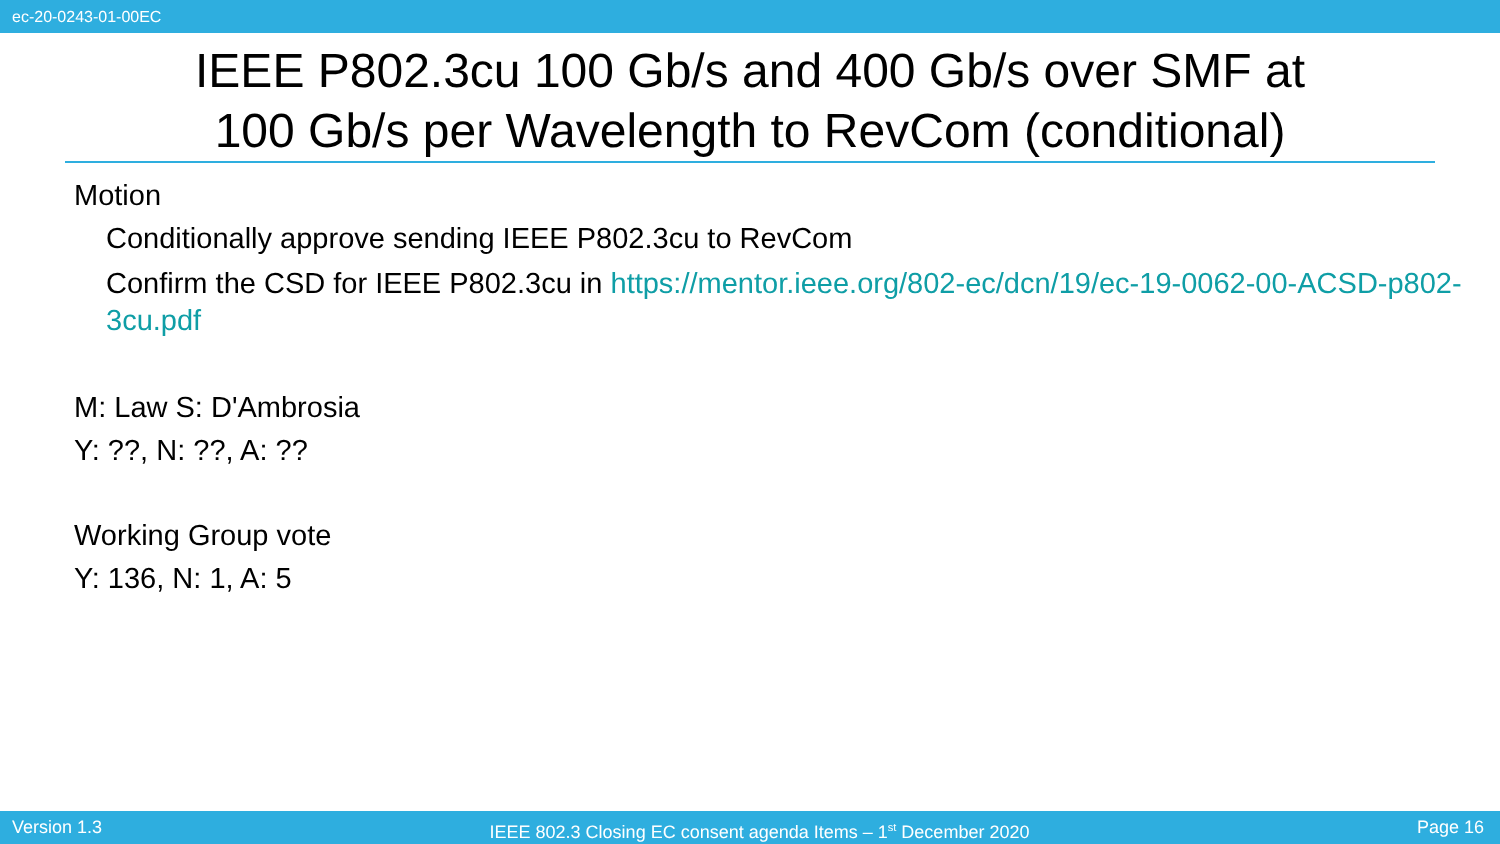ec-20-0243-01-00EC
IEEE P802.3cu 100 Gb/s and 400 Gb/s over SMF at
100 Gb/s per Wavelength to RevCom (conditional)
Motion
Conditionally approve sending IEEE P802.3cu to RevCom
Confirm the CSD for IEEE P802.3cu in https://mentor.ieee.org/802-ec/dcn/19/ec-19-0062-00-ACSD-p802-3cu.pdf
M: Law S: D'Ambrosia
Y: ??, N: ??, A: ??
Working Group vote
Y: 136, N: 1, A: 5
Version 1.3 IEEE 802.3 Closing EC consent agenda Items – 1<sup>st</sup> December 2020 Page 16